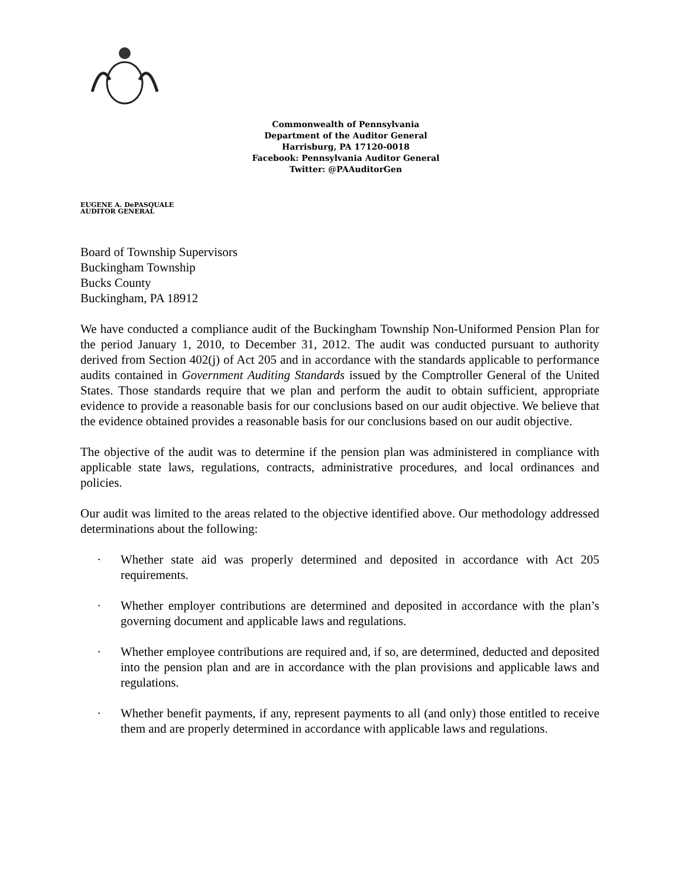Commonwealth of Pennsylvania
Department of the Auditor General
Harrisburg, PA 17120-0018
Facebook: Pennsylvania Auditor General
Twitter: @PAAuditorGen
EUGENE A. DePASQUALE
AUDITOR GENERAL
Board of Township Supervisors
Buckingham Township
Bucks County
Buckingham, PA 18912
We have conducted a compliance audit of the Buckingham Township Non-Uniformed Pension Plan for the period January 1, 2010, to December 31, 2012. The audit was conducted pursuant to authority derived from Section 402(j) of Act 205 and in accordance with the standards applicable to performance audits contained in Government Auditing Standards issued by the Comptroller General of the United States. Those standards require that we plan and perform the audit to obtain sufficient, appropriate evidence to provide a reasonable basis for our conclusions based on our audit objective. We believe that the evidence obtained provides a reasonable basis for our conclusions based on our audit objective.
The objective of the audit was to determine if the pension plan was administered in compliance with applicable state laws, regulations, contracts, administrative procedures, and local ordinances and policies.
Our audit was limited to the areas related to the objective identified above. Our methodology addressed determinations about the following:
· Whether state aid was properly determined and deposited in accordance with Act 205 requirements.
· Whether employer contributions are determined and deposited in accordance with the plan’s governing document and applicable laws and regulations.
· Whether employee contributions are required and, if so, are determined, deducted and deposited into the pension plan and are in accordance with the plan provisions and applicable laws and regulations.
· Whether benefit payments, if any, represent payments to all (and only) those entitled to receive them and are properly determined in accordance with applicable laws and regulations.